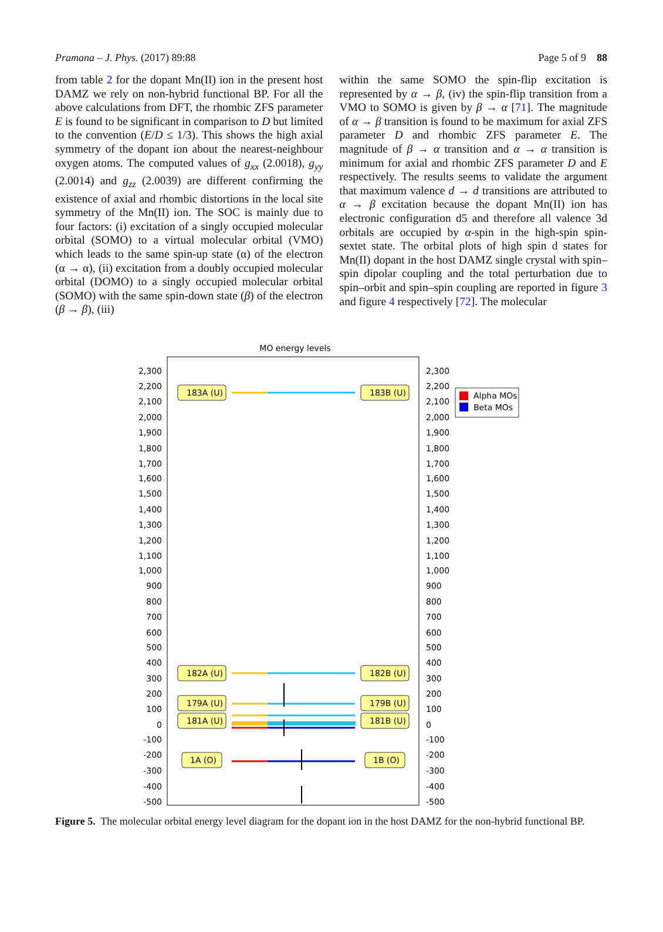Pramana – J. Phys. (2017) 89:88 Page 5 of 9 88
from table 2 for the dopant Mn(II) ion in the present host DAMZ we rely on non-hybrid functional BP. For all the above calculations from DFT, the rhombic ZFS parameter E is found to be significant in comparison to D but limited to the convention (E/D ≤ 1/3). This shows the high axial symmetry of the dopant ion about the nearest-neighbour oxygen atoms. The computed values of g<sub>xx</sub> (2.0018), g<sub>yy</sub> (2.0014) and g<sub>zz</sub> (2.0039) are different confirming the existence of axial and rhombic distortions in the local site symmetry of the Mn(II) ion. The SOC is mainly due to four factors: (i) excitation of a singly occupied molecular orbital (SOMO) to a virtual molecular orbital (VMO) which leads to the same spin-up state (α) of the electron (α → α), (ii) excitation from a doubly occupied molecular orbital (DOMO) to a singly occupied molecular orbital (SOMO) with the same spin-down state (β) of the electron (β → β), (iii)
within the same SOMO the spin-flip excitation is represented by α → β, (iv) the spin-flip transition from a VMO to SOMO is given by β → α [71]. The magnitude of α → β transition is found to be maximum for axial ZFS parameter D and rhombic ZFS parameter E. The magnitude of β → α transition and α → α transition is minimum for axial and rhombic ZFS parameter D and E respectively. The results seems to validate the argument that maximum valence d → d transitions are attributed to α → β excitation because the dopant Mn(II) ion has electronic configuration d5 and therefore all valence 3d orbitals are occupied by α-spin in the high-spin spin-sextet state. The orbital plots of high spin d states for Mn(II) dopant in the host DAMZ single crystal with spin–spin dipolar coupling and the total perturbation due to spin–orbit and spin–spin coupling are reported in figure 3 and figure 4 respectively [72]. The molecular
MO energy levels
2,300
2,200
2,100
2,000
1,900
1,800
1,700
1,600
1,500
1,400
1,300
1,200
1,100
1,000
900
800
700
600
500
400
300
200
100
0
-100
-200
-300
-400
-500
2,300
2,200
2,100
2,000
1,900
1,800
1,700
1,600
1,500
1,400
1,300
1,200
1,100
1,000
900
800
700
600
500
400
300
200
100
0
-100
-200
-300
-400
-500
183A (U)
183B (U)
182A (U)
182B (U)
179A (U)
179B (U)
181A (U)
181B (U)
1A (O)
1B (O)
Alpha MOs
Beta MOs
Figure 5. The molecular orbital energy level diagram for the dopant ion in the host DAMZ for the non-hybrid functional BP.